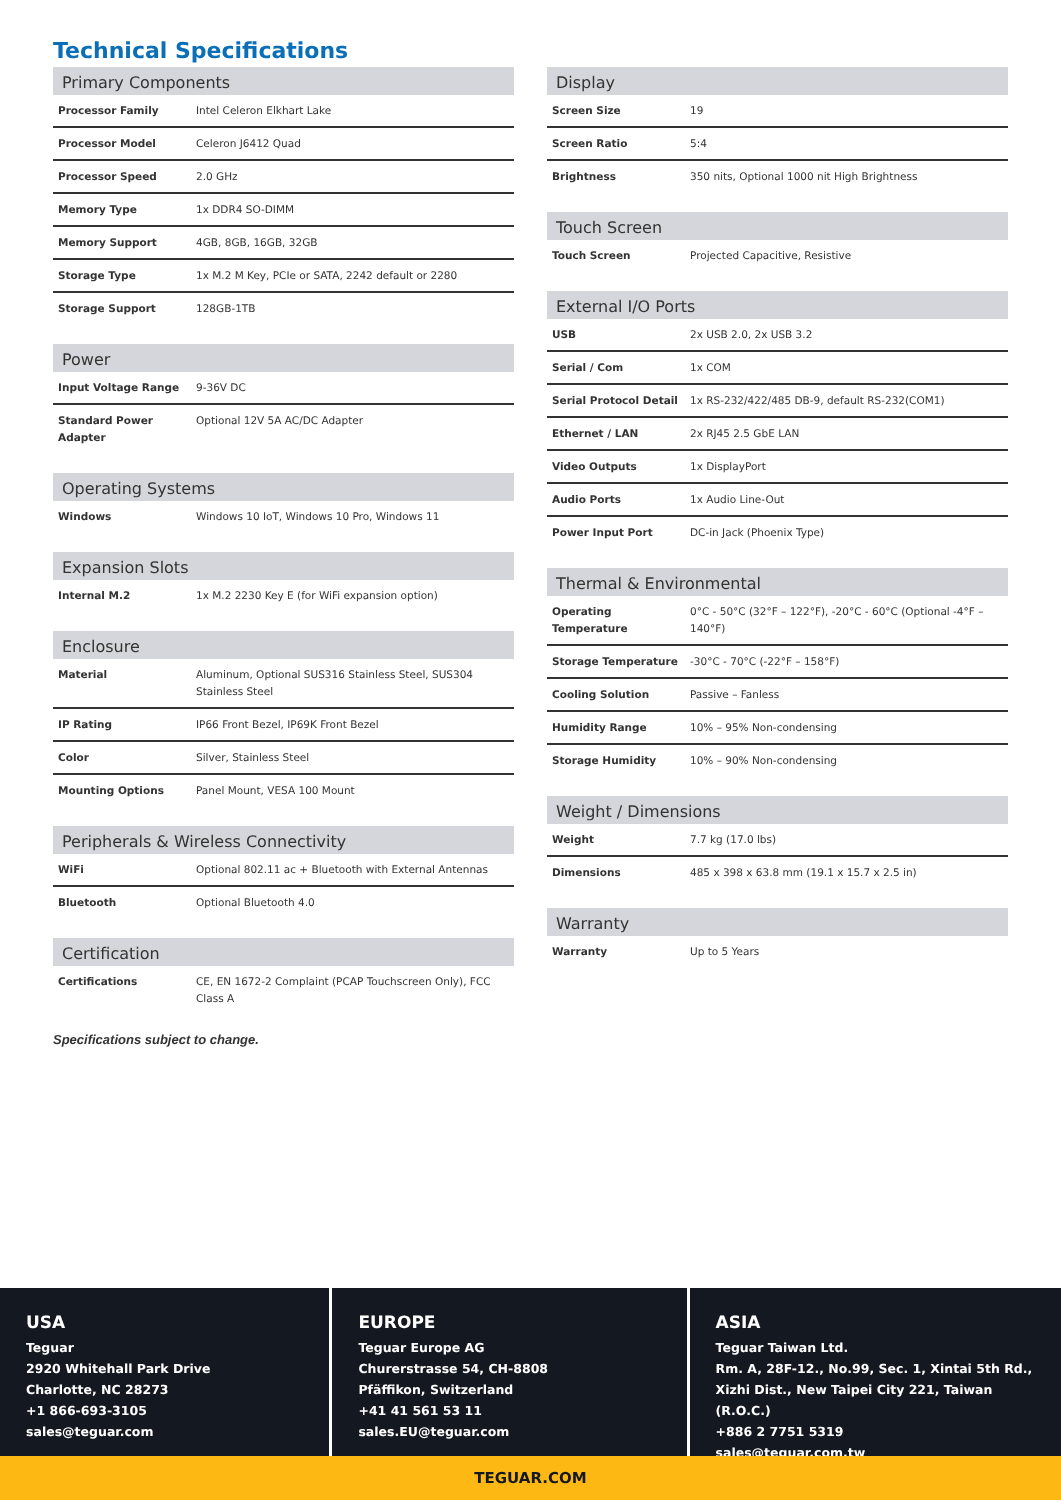Technical Specifications
Primary Components
| Processor Family | Intel Celeron Elkhart Lake |
| Processor Model | Celeron J6412 Quad |
| Processor Speed | 2.0 GHz |
| Memory Type | 1x DDR4 SO-DIMM |
| Memory Support | 4GB, 8GB, 16GB, 32GB |
| Storage Type | 1x M.2 M Key, PCIe or SATA, 2242 default or 2280 |
| Storage Support | 128GB-1TB |
Power
| Input Voltage Range | 9-36V DC |
| Standard Power Adapter | Optional 12V 5A AC/DC Adapter |
Operating Systems
| Windows | Windows 10 IoT, Windows 10 Pro, Windows 11 |
Expansion Slots
| Internal M.2 | 1x M.2 2230 Key E (for WiFi expansion option) |
Enclosure
| Material | Aluminum, Optional SUS316 Stainless Steel, SUS304 Stainless Steel |
| IP Rating | IP66 Front Bezel, IP69K Front Bezel |
| Color | Silver, Stainless Steel |
| Mounting Options | Panel Mount, VESA 100 Mount |
Peripherals & Wireless Connectivity
| WiFi | Optional 802.11 ac + Bluetooth with External Antennas |
| Bluetooth | Optional Bluetooth 4.0 |
Certification
| Certifications | CE, EN 1672-2 Complaint (PCAP Touchscreen Only), FCC Class A |
Specifications subject to change.
Display
| Screen Size | 19 |
| Screen Ratio | 5:4 |
| Brightness | 350 nits, Optional 1000 nit High Brightness |
Touch Screen
| Touch Screen | Projected Capacitive, Resistive |
External I/O Ports
| USB | 2x USB 2.0, 2x USB 3.2 |
| Serial / Com | 1x COM |
| Serial Protocol Detail | 1x RS-232/422/485 DB-9, default RS-232(COM1) |
| Ethernet / LAN | 2x RJ45 2.5 GbE LAN |
| Video Outputs | 1x DisplayPort |
| Audio Ports | 1x Audio Line-Out |
| Power Input Port | DC-in Jack (Phoenix Type) |
Thermal & Environmental
| Operating Temperature | 0°C - 50°C (32°F – 122°F), -20°C - 60°C (Optional -4°F – 140°F) |
| Storage Temperature | -30°C - 70°C (-22°F – 158°F) |
| Cooling Solution | Passive – Fanless |
| Humidity Range | 10% – 95% Non-condensing |
| Storage Humidity | 10% – 90% Non-condensing |
Weight / Dimensions
| Weight | 7.7 kg (17.0 lbs) |
| Dimensions | 485 x 398 x 63.8 mm (19.1 x 15.7 x 2.5 in) |
Warranty
| Warranty | Up to 5 Years |
USA
Teguar
2920 Whitehall Park Drive
Charlotte, NC 28273
+1 866-693-3105
sales@teguar.com
EUROPE
Teguar Europe AG
Churerstrasse 54, CH-8808
Pfäffikon, Switzerland
+41 41 561 53 11
sales.EU@teguar.com
ASIA
Teguar Taiwan Ltd.
Rm. A, 28F-12., No.99, Sec. 1, Xintai 5th Rd.,
Xizhi Dist., New Taipei City 221, Taiwan (R.O.C.)
+886 2 7751 5319
sales@teguar.com.tw
TEGUAR.COM